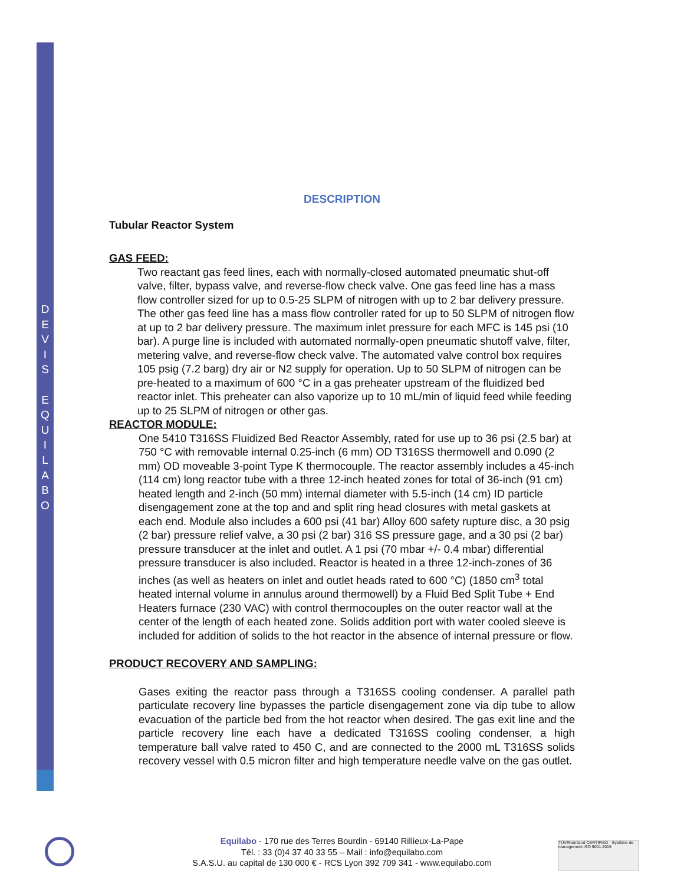D
E
V
I
S
E
Q
U
I
L
A
B
O
DESCRIPTION
Tubular Reactor System
GAS FEED:
Two reactant gas feed lines, each with normally-closed automated pneumatic shut-off valve, filter, bypass valve, and reverse-flow check valve. One gas feed line has a mass flow controller sized for up to 0.5-25 SLPM of nitrogen with up to 2 bar delivery pressure. The other gas feed line has a mass flow controller rated for up to 50 SLPM of nitrogen flow at up to 2 bar delivery pressure. The maximum inlet pressure for each MFC is 145 psi (10 bar). A purge line is included with automated normally-open pneumatic shutoff valve, filter, metering valve, and reverse-flow check valve. The automated valve control box requires 105 psig (7.2 barg) dry air or N2 supply for operation. Up to 50 SLPM of nitrogen can be pre-heated to a maximum of 600 °C in a gas preheater upstream of the fluidized bed reactor inlet. This preheater can also vaporize up to 10 mL/min of liquid feed while feeding up to 25 SLPM of nitrogen or other gas.
REACTOR MODULE:
One 5410 T316SS Fluidized Bed Reactor Assembly, rated for use up to 36 psi (2.5 bar) at 750 °C with removable internal 0.25-inch (6 mm) OD T316SS thermowell and 0.090 (2 mm) OD moveable 3-point Type K thermocouple. The reactor assembly includes a 45-inch (114 cm) long reactor tube with a three 12-inch heated zones for total of 36-inch (91 cm) heated length and 2-inch (50 mm) internal diameter with 5.5-inch (14 cm) ID particle disengagement zone at the top and and split ring head closures with metal gaskets at each end. Module also includes a 600 psi (41 bar) Alloy 600 safety rupture disc, a 30 psig (2 bar) pressure relief valve, a 30 psi (2 bar) 316 SS pressure gage, and a 30 psi (2 bar) pressure transducer at the inlet and outlet. A 1 psi (70 mbar +/- 0.4 mbar) differential pressure transducer is also included. Reactor is heated in a three 12-inch-zones of 36 inches (as well as heaters on inlet and outlet heads rated to 600 °C) (1850 cm<sup>3</sup> total heated internal volume in annulus around thermowell) by a Fluid Bed Split Tube + End Heaters furnace (230 VAC) with control thermocouples on the outer reactor wall at the center of the length of each heated zone. Solids addition port with water cooled sleeve is included for addition of solids to the hot reactor in the absence of internal pressure or flow.
PRODUCT RECOVERY AND SAMPLING:
Gases exiting the reactor pass through a T316SS cooling condenser. A parallel path particulate recovery line bypasses the particle disengagement zone via dip tube to allow evacuation of the particle bed from the hot reactor when desired. The gas exit line and the particle recovery line each have a dedicated T316SS cooling condenser, a high temperature ball valve rated to 450 C, and are connected to the 2000 mL T316SS solids recovery vessel with 0.5 micron filter and high temperature needle valve on the gas outlet.
Equilabo - 170 rue des Terres Bourdin - 69140 Rillieux-La-Pape
Tél. : 33 (0)4 37 40 33 55 – Mail : info@equilabo.com
S.A.S.U. au capital de 130 000 € - RCS Lyon 392 709 341 - www.equilabo.com
TÜVRheinland CERTIFIED · Système de management ISO 9001:2015